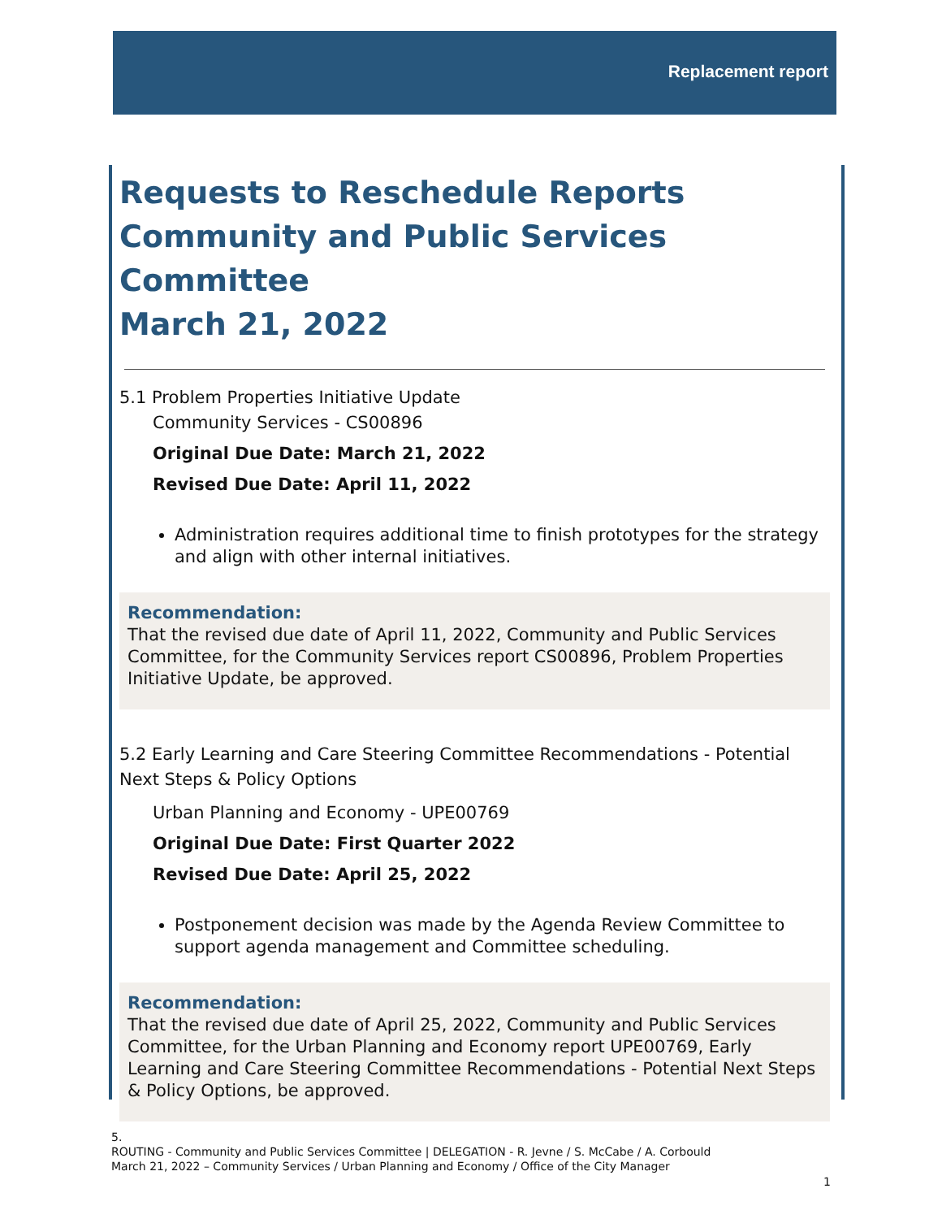Replacement report
Requests to Reschedule Reports
Community and Public Services Committee
March 21, 2022
5.1 Problem Properties Initiative Update
Community Services - CS00896
Original Due Date: March 21, 2022
Revised Due Date: April 11, 2022
Administration requires additional time to finish prototypes for the strategy and align with other internal initiatives.
Recommendation:
That the revised due date of April 11, 2022, Community and Public Services Committee, for the Community Services report CS00896, Problem Properties Initiative Update, be approved.
5.2 Early Learning and Care Steering Committee Recommendations - Potential Next Steps & Policy Options
Urban Planning and Economy - UPE00769
Original Due Date: First Quarter 2022
Revised Due Date: April 25, 2022
Postponement decision was made by the Agenda Review Committee to support agenda management and Committee scheduling.
Recommendation:
That the revised due date of April 25, 2022, Community and Public Services Committee, for the Urban Planning and Economy report UPE00769, Early Learning and Care Steering Committee Recommendations - Potential Next Steps & Policy Options, be approved.
5.
ROUTING - Community and Public Services Committee | DELEGATION - R. Jevne / S. McCabe / A. Corbould
March 21, 2022 – Community Services / Urban Planning and Economy / Office of the City Manager
1